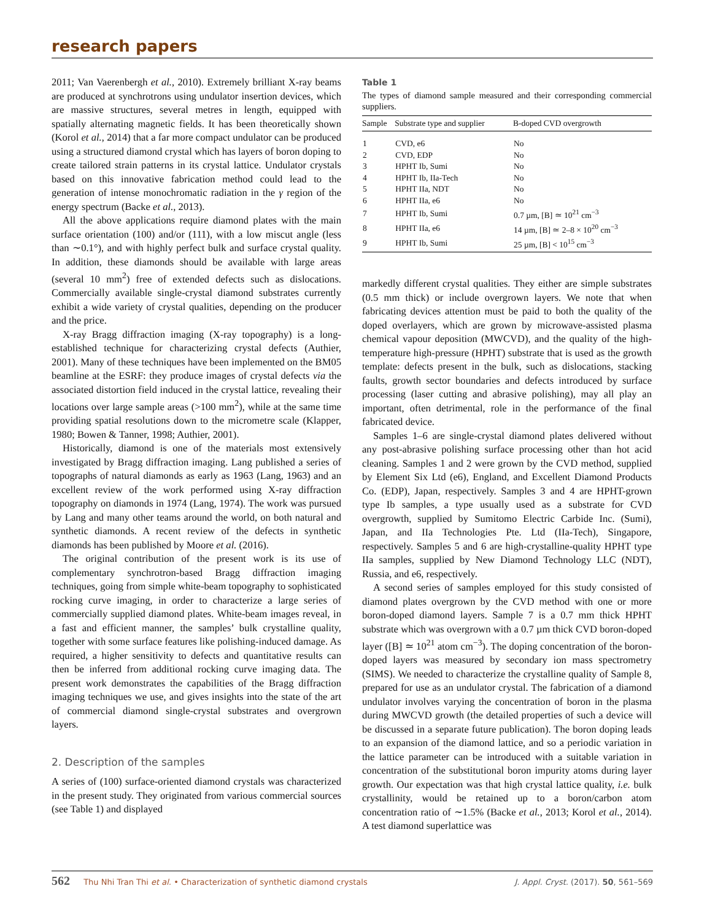research papers
2011; Van Vaerenbergh et al., 2010). Extremely brilliant X-ray beams are produced at synchrotrons using undulator insertion devices, which are massive structures, several metres in length, equipped with spatially alternating magnetic fields. It has been theoretically shown (Korol et al., 2014) that a far more compact undulator can be produced using a structured diamond crystal which has layers of boron doping to create tailored strain patterns in its crystal lattice. Undulator crystals based on this innovative fabrication method could lead to the generation of intense monochromatic radiation in the γ region of the energy spectrum (Backe et al., 2013).
All the above applications require diamond plates with the main surface orientation (100) and/or (111), with a low miscut angle (less than ∼0.1°), and with highly perfect bulk and surface crystal quality. In addition, these diamonds should be available with large areas (several 10 mm<sup>2</sup>) free of extended defects such as dislocations. Commercially available single-crystal diamond substrates currently exhibit a wide variety of crystal qualities, depending on the producer and the price.
X-ray Bragg diffraction imaging (X-ray topography) is a long-established technique for characterizing crystal defects (Authier, 2001). Many of these techniques have been implemented on the BM05 beamline at the ESRF: they produce images of crystal defects via the associated distortion field induced in the crystal lattice, revealing their locations over large sample areas (>100 mm<sup>2</sup>), while at the same time providing spatial resolutions down to the micrometre scale (Klapper, 1980; Bowen & Tanner, 1998; Authier, 2001).
Historically, diamond is one of the materials most extensively investigated by Bragg diffraction imaging. Lang published a series of topographs of natural diamonds as early as 1963 (Lang, 1963) and an excellent review of the work performed using X-ray diffraction topography on diamonds in 1974 (Lang, 1974). The work was pursued by Lang and many other teams around the world, on both natural and synthetic diamonds. A recent review of the defects in synthetic diamonds has been published by Moore et al. (2016).
The original contribution of the present work is its use of complementary synchrotron-based Bragg diffraction imaging techniques, going from simple white-beam topography to sophisticated rocking curve imaging, in order to characterize a large series of commercially supplied diamond plates. White-beam images reveal, in a fast and efficient manner, the samples’ bulk crystalline quality, together with some surface features like polishing-induced damage. As required, a higher sensitivity to defects and quantitative results can then be inferred from additional rocking curve imaging data. The present work demonstrates the capabilities of the Bragg diffraction imaging techniques we use, and gives insights into the state of the art of commercial diamond single-crystal substrates and overgrown layers.
2. Description of the samples
A series of (100) surface-oriented diamond crystals was characterized in the present study. They originated from various commercial sources (see Table 1) and displayed
Table 1
The types of diamond sample measured and their corresponding commercial suppliers.
| Sample | Substrate type and supplier | B-doped CVD overgrowth |
| --- | --- | --- |
| 1 | CVD, e6 | No |
| 2 | CVD, EDP | No |
| 3 | HPHT Ib, Sumi | No |
| 4 | HPHT Ib, IIa-Tech | No |
| 5 | HPHT IIa, NDT | No |
| 6 | HPHT IIa, e6 | No |
| 7 | HPHT Ib, Sumi | 0.7 µm, [B] ≃ 10<sup>21</sup> cm<sup>−3</sup> |
| 8 | HPHT IIa, e6 | 14 µm, [B] ≃ 2–8 × 10<sup>20</sup> cm<sup>−3</sup> |
| 9 | HPHT Ib, Sumi | 25 µm, [B] < 10<sup>15</sup> cm<sup>−3</sup> |
markedly different crystal qualities. They either are simple substrates (0.5 mm thick) or include overgrown layers. We note that when fabricating devices attention must be paid to both the quality of the doped overlayers, which are grown by microwave-assisted plasma chemical vapour deposition (MWCVD), and the quality of the high-temperature high-pressure (HPHT) substrate that is used as the growth template: defects present in the bulk, such as dislocations, stacking faults, growth sector boundaries and defects introduced by surface processing (laser cutting and abrasive polishing), may all play an important, often detrimental, role in the performance of the final fabricated device.
Samples 1–6 are single-crystal diamond plates delivered without any post-abrasive polishing surface processing other than hot acid cleaning. Samples 1 and 2 were grown by the CVD method, supplied by Element Six Ltd (e6), England, and Excellent Diamond Products Co. (EDP), Japan, respectively. Samples 3 and 4 are HPHT-grown type Ib samples, a type usually used as a substrate for CVD overgrowth, supplied by Sumitomo Electric Carbide Inc. (Sumi), Japan, and IIa Technologies Pte. Ltd (IIa-Tech), Singapore, respectively. Samples 5 and 6 are high-crystalline-quality HPHT type IIa samples, supplied by New Diamond Technology LLC (NDT), Russia, and e6, respectively.
A second series of samples employed for this study consisted of diamond plates overgrown by the CVD method with one or more boron-doped diamond layers. Sample 7 is a 0.7 mm thick HPHT substrate which was overgrown with a 0.7 µm thick CVD boron-doped layer ([B] ≃ 10<sup>21</sup> atom cm<sup>−3</sup>). The doping concentration of the boron-doped layers was measured by secondary ion mass spectrometry (SIMS). We needed to characterize the crystalline quality of Sample 8, prepared for use as an undulator crystal. The fabrication of a diamond undulator involves varying the concentration of boron in the plasma during MWCVD growth (the detailed properties of such a device will be discussed in a separate future publication). The boron doping leads to an expansion of the diamond lattice, and so a periodic variation in the lattice parameter can be introduced with a suitable variation in concentration of the substitutional boron impurity atoms during layer growth. Our expectation was that high crystal lattice quality, i.e. bulk crystallinity, would be retained up to a boron/carbon atom concentration ratio of ∼1.5% (Backe et al., 2013; Korol et al., 2014). A test diamond superlattice was
562 Thu Nhi Tran Thi et al. • Characterization of synthetic diamond crystals
J. Appl. Cryst. (2017). 50, 561–569